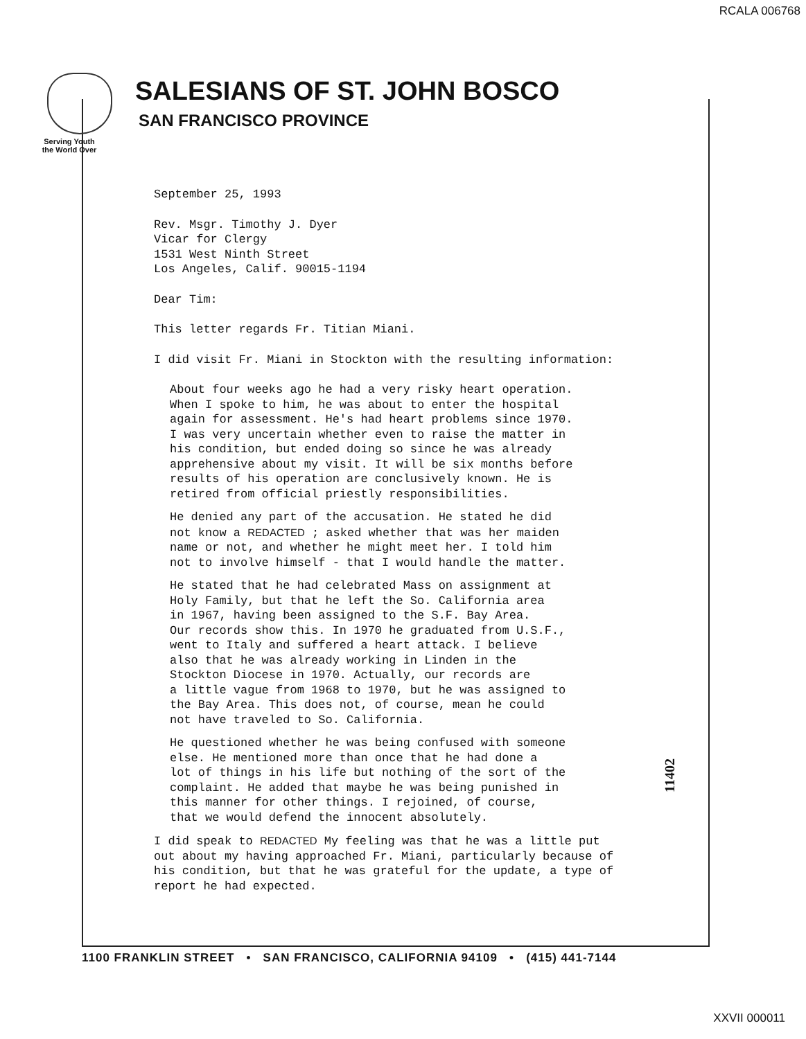RCALA 006768
Serving Youth
the World Over
SALESIANS OF ST. JOHN BOSCO
SAN FRANCISCO PROVINCE
September 25, 1993
Rev. Msgr. Timothy J. Dyer
Vicar for Clergy
1531 West Ninth Street
Los Angeles, Calif. 90015-1194
Dear Tim:
This letter regards Fr. Titian Miani.
I did visit Fr. Miani in Stockton with the resulting information:
About four weeks ago he had a very risky heart operation.
When I spoke to him, he was about to enter the hospital
again for assessment. He's had heart problems since 1970.
I was very uncertain whether even to raise the matter in
his condition, but ended doing so since he was already
apprehensive about my visit. It will be six months before
results of his operation are conclusively known. He is
retired from official priestly responsibilities.
He denied any part of the accusation. He stated he did
not know a REDACTED ; asked whether that was her maiden
name or not, and whether he might meet her. I told him
not to involve himself - that I would handle the matter.
He stated that he had celebrated Mass on assignment at
Holy Family, but that he left the So. California area
in 1967, having been assigned to the S.F. Bay Area.
Our records show this. In 1970 he graduated from U.S.F.,
went to Italy and suffered a heart attack. I believe
also that he was already working in Linden in the
Stockton Diocese in 1970. Actually, our records are
a little vague from 1968 to 1970, but he was assigned to
the Bay Area. This does not, of course, mean he could
not have traveled to So. California.
He questioned whether he was being confused with someone
else. He mentioned more than once that he had done a
lot of things in his life but nothing of the sort of the
complaint. He added that maybe he was being punished in
this manner for other things. I rejoined, of course,
that we would defend the innocent absolutely.
I did speak to REDACTED My feeling was that he was a little put
out about my having approached Fr. Miani, particularly because of
his condition, but that he was grateful for the update, a type of
report he had expected.
11402
1100 FRANKLIN STREET • SAN FRANCISCO, CALIFORNIA 94109 • (415) 441-7144
XXVII 000011